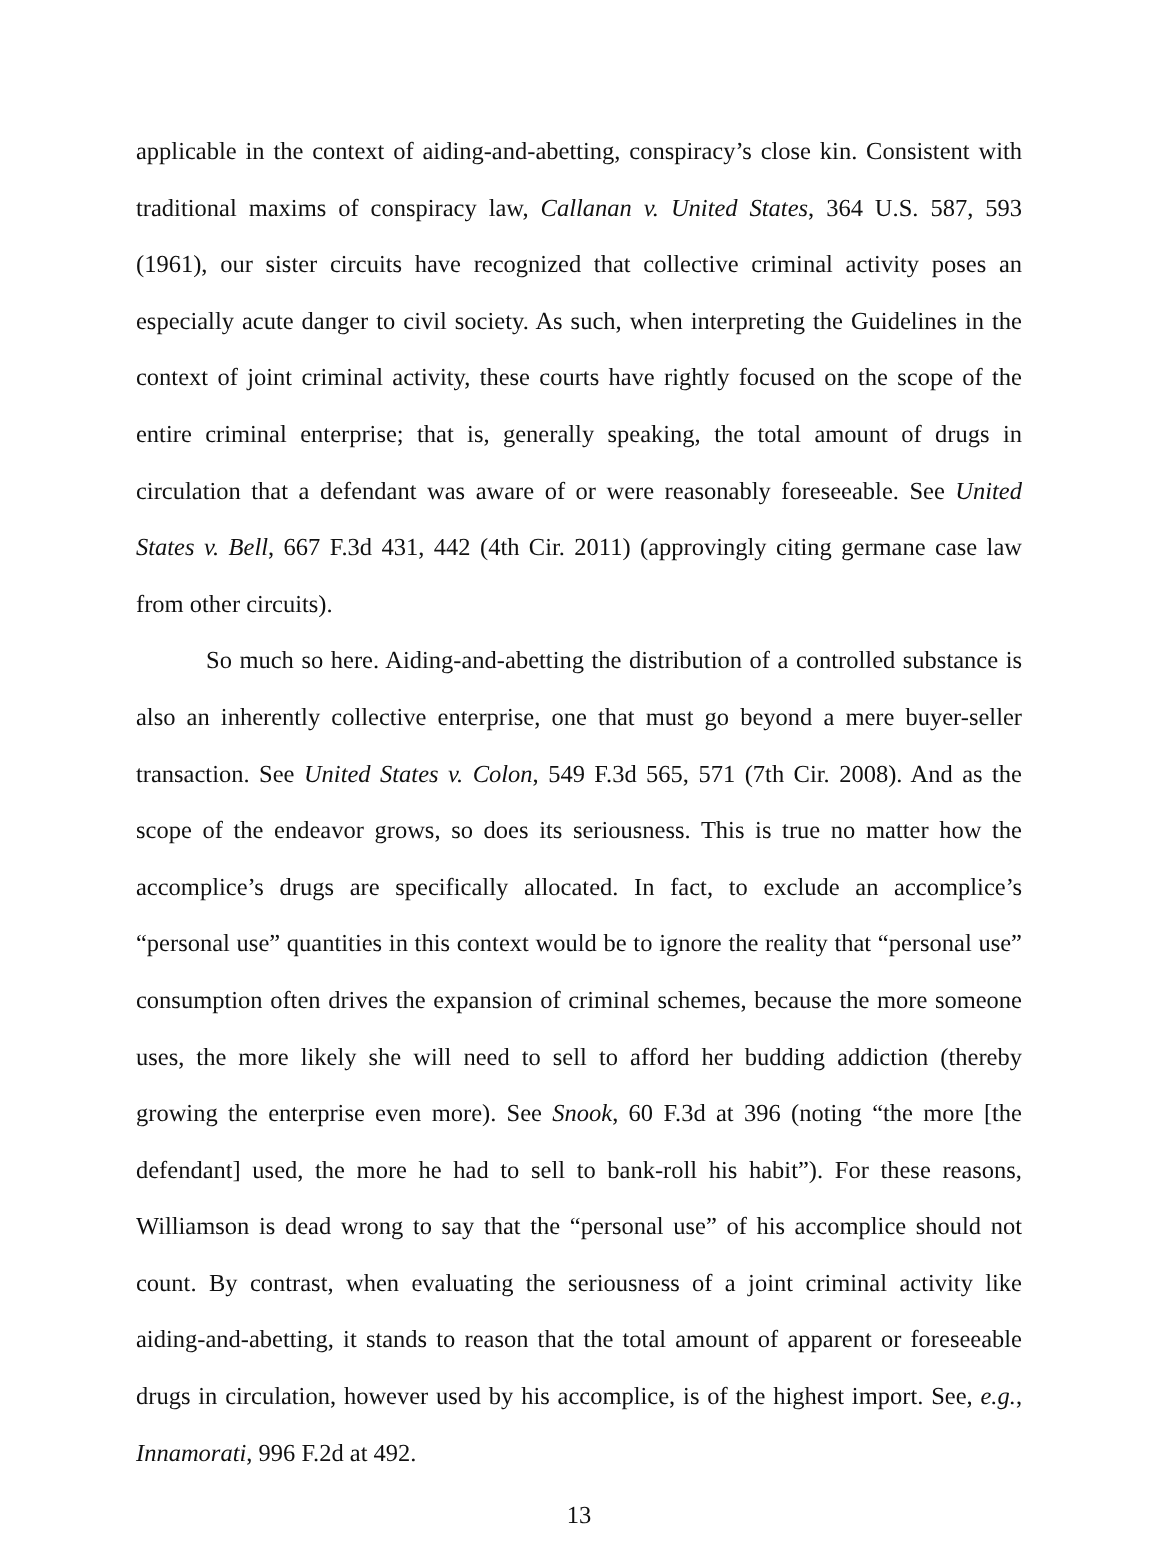applicable in the context of aiding-and-abetting, conspiracy’s close kin. Consistent with traditional maxims of conspiracy law, Callanan v. United States, 364 U.S. 587, 593 (1961), our sister circuits have recognized that collective criminal activity poses an especially acute danger to civil society. As such, when interpreting the Guidelines in the context of joint criminal activity, these courts have rightly focused on the scope of the entire criminal enterprise; that is, generally speaking, the total amount of drugs in circulation that a defendant was aware of or were reasonably foreseeable. See United States v. Bell, 667 F.3d 431, 442 (4th Cir. 2011) (approvingly citing germane case law from other circuits).
So much so here. Aiding-and-abetting the distribution of a controlled substance is also an inherently collective enterprise, one that must go beyond a mere buyer-seller transaction. See United States v. Colon, 549 F.3d 565, 571 (7th Cir. 2008). And as the scope of the endeavor grows, so does its seriousness. This is true no matter how the accomplice’s drugs are specifically allocated. In fact, to exclude an accomplice’s “personal use” quantities in this context would be to ignore the reality that “personal use” consumption often drives the expansion of criminal schemes, because the more someone uses, the more likely she will need to sell to afford her budding addiction (thereby growing the enterprise even more). See Snook, 60 F.3d at 396 (noting “the more [the defendant] used, the more he had to sell to bank-roll his habit”). For these reasons, Williamson is dead wrong to say that the “personal use” of his accomplice should not count. By contrast, when evaluating the seriousness of a joint criminal activity like aiding-and-abetting, it stands to reason that the total amount of apparent or foreseeable drugs in circulation, however used by his accomplice, is of the highest import. See, e.g., Innamorati, 996 F.2d at 492.
13